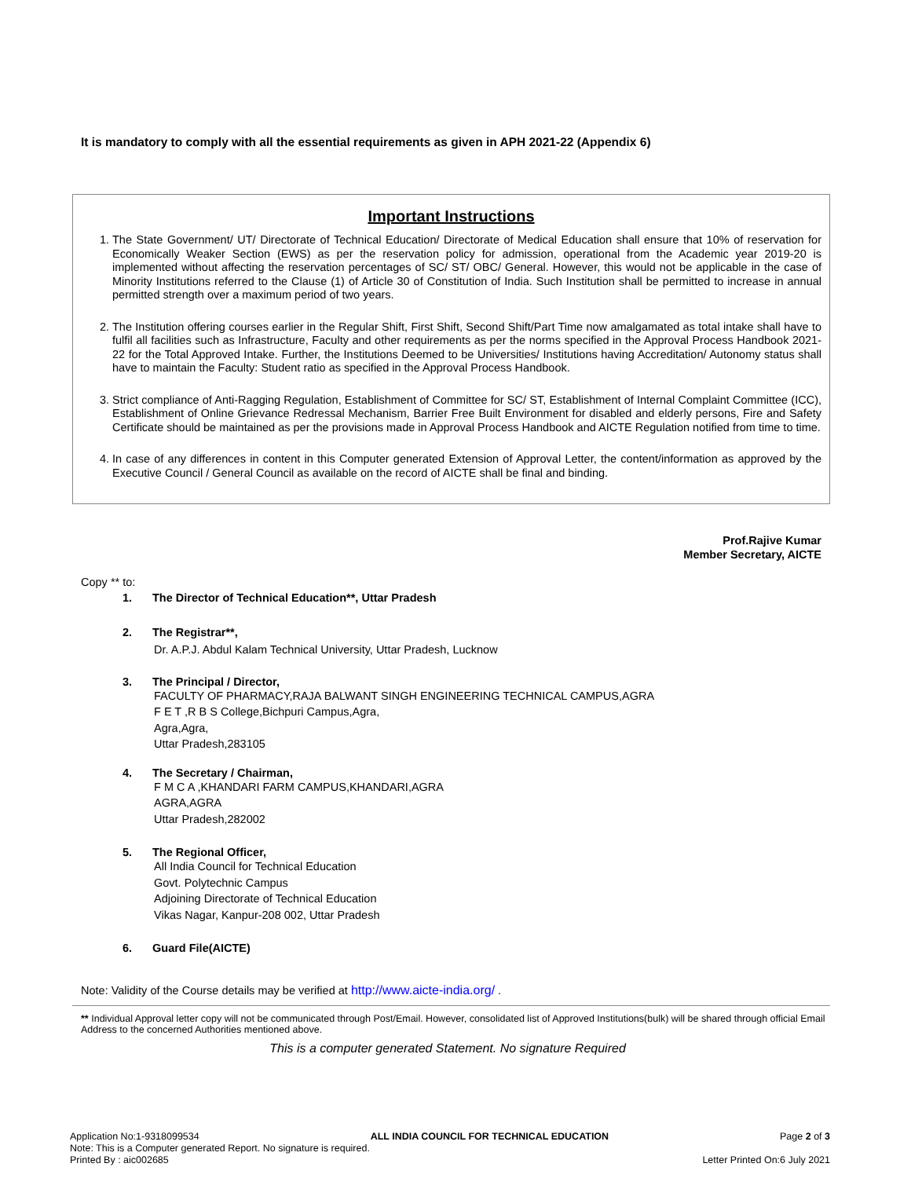It is mandatory to comply with all the essential requirements as given in APH 2021-22 (Appendix 6)
Important Instructions
1. The State Government/ UT/ Directorate of Technical Education/ Directorate of Medical Education shall ensure that 10% of reservation for Economically Weaker Section (EWS) as per the reservation policy for admission, operational from the Academic year 2019-20 is implemented without affecting the reservation percentages of SC/ ST/ OBC/ General. However, this would not be applicable in the case of Minority Institutions referred to the Clause (1) of Article 30 of Constitution of India. Such Institution shall be permitted to increase in annual permitted strength over a maximum period of two years.
2. The Institution offering courses earlier in the Regular Shift, First Shift, Second Shift/Part Time now amalgamated as total intake shall have to fulfil all facilities such as Infrastructure, Faculty and other requirements as per the norms specified in the Approval Process Handbook 2021-22 for the Total Approved Intake. Further, the Institutions Deemed to be Universities/ Institutions having Accreditation/ Autonomy status shall have to maintain the Faculty: Student ratio as specified in the Approval Process Handbook.
3. Strict compliance of Anti-Ragging Regulation, Establishment of Committee for SC/ ST, Establishment of Internal Complaint Committee (ICC), Establishment of Online Grievance Redressal Mechanism, Barrier Free Built Environment for disabled and elderly persons, Fire and Safety Certificate should be maintained as per the provisions made in Approval Process Handbook and AICTE Regulation notified from time to time.
4. In case of any differences in content in this Computer generated Extension of Approval Letter, the content/information as approved by the Executive Council / General Council as available on the record of AICTE shall be final and binding.
Prof.Rajive Kumar
Member Secretary, AICTE
Copy ** to:
1. The Director of Technical Education**, Uttar Pradesh
2. The Registrar**,
Dr. A.P.J. Abdul Kalam Technical University, Uttar Pradesh, Lucknow
3. The Principal / Director,
FACULTY OF PHARMACY,RAJA BALWANT SINGH ENGINEERING TECHNICAL CAMPUS,AGRA
F E T ,R B S College,Bichpuri Campus,Agra,
Agra,Agra,
Uttar Pradesh,283105
4. The Secretary / Chairman,
F M C A ,KHANDARI FARM CAMPUS,KHANDARI,AGRA
AGRA,AGRA
Uttar Pradesh,282002
5. The Regional Officer,
All India Council for Technical Education
Govt. Polytechnic Campus
Adjoining Directorate of Technical Education
Vikas Nagar, Kanpur-208 002, Uttar Pradesh
6. Guard File(AICTE)
Note: Validity of the Course details may be verified at http://www.aicte-india.org/ .
** Individual Approval letter copy will not be communicated through Post/Email. However, consolidated list of Approved Institutions(bulk) will be shared through official Email Address to the concerned Authorities mentioned above.
This is a computer generated Statement. No signature Required
Application No:1-9318099534 ALL INDIA COUNCIL FOR TECHNICAL EDUCATION Page 2 of 3
Note: This is a Computer generated Report. No signature is required.
Printed By : aic002685 Letter Printed On:6 July 2021